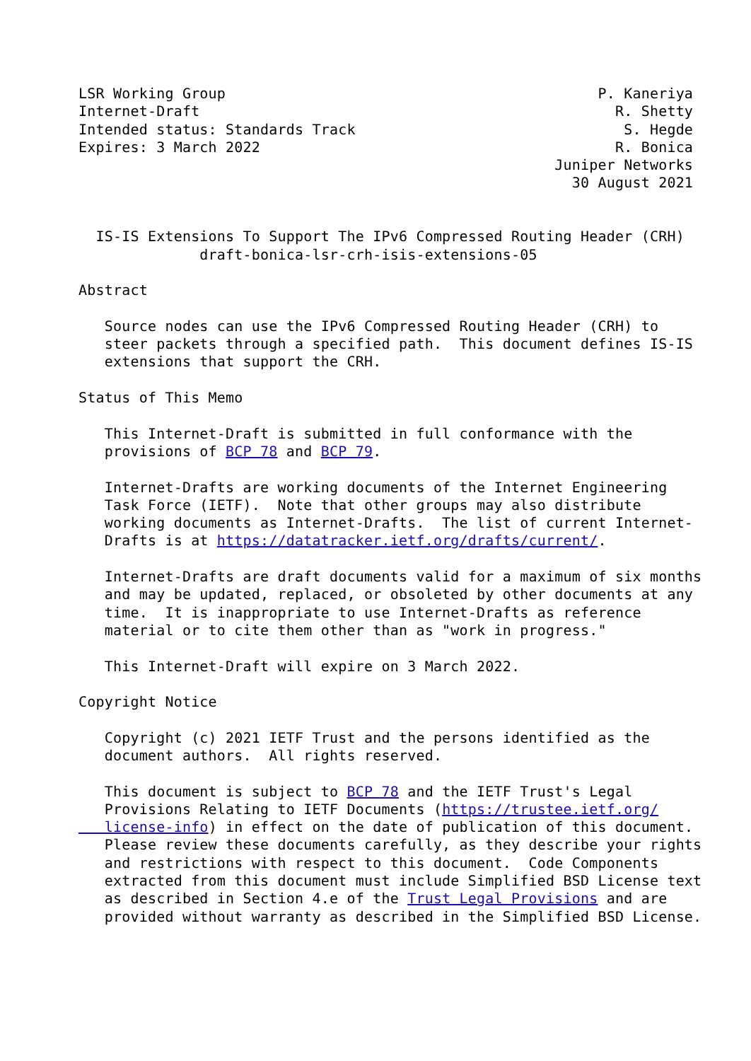LSR Working Group                                           P. Kaneriya
Internet-Draft                                                R. Shetty
Intended status: Standards Track                               S. Hegde
Expires: 3 March 2022                                         R. Bonica
                                                       Juniper Networks
                                                         30 August 2021


  IS-IS Extensions To Support The IPv6 Compressed Routing Header (CRH)
              draft-bonica-lsr-crh-isis-extensions-05

Abstract

   Source nodes can use the IPv6 Compressed Routing Header (CRH) to
   steer packets through a specified path.  This document defines IS-IS
   extensions that support the CRH.

Status of This Memo

   This Internet-Draft is submitted in full conformance with the
   provisions of BCP 78 and BCP 79.

   Internet-Drafts are working documents of the Internet Engineering
   Task Force (IETF).  Note that other groups may also distribute
   working documents as Internet-Drafts.  The list of current Internet-
   Drafts is at https://datatracker.ietf.org/drafts/current/.

   Internet-Drafts are draft documents valid for a maximum of six months
   and may be updated, replaced, or obsoleted by other documents at any
   time.  It is inappropriate to use Internet-Drafts as reference
   material or to cite them other than as "work in progress."

   This Internet-Draft will expire on 3 March 2022.

Copyright Notice

   Copyright (c) 2021 IETF Trust and the persons identified as the
   document authors.  All rights reserved.

   This document is subject to BCP 78 and the IETF Trust's Legal
   Provisions Relating to IETF Documents (https://trustee.ietf.org/
   license-info) in effect on the date of publication of this document.
   Please review these documents carefully, as they describe your rights
   and restrictions with respect to this document.  Code Components
   extracted from this document must include Simplified BSD License text
   as described in Section 4.e of the Trust Legal Provisions and are
   provided without warranty as described in the Simplified BSD License.